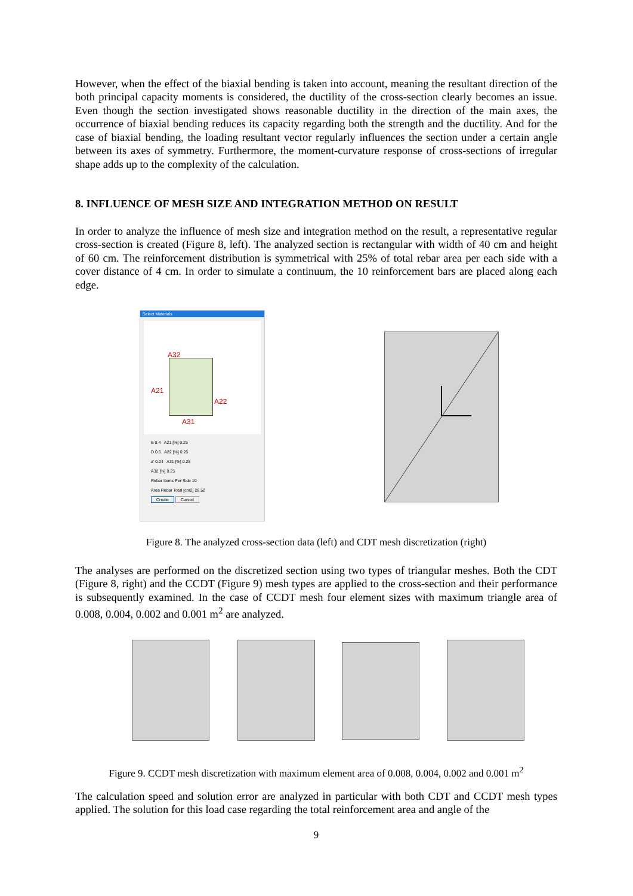However, when the effect of the biaxial bending is taken into account, meaning the resultant direction of the both principal capacity moments is considered, the ductility of the cross-section clearly becomes an issue. Even though the section investigated shows reasonable ductility in the direction of the main axes, the occurrence of biaxial bending reduces its capacity regarding both the strength and the ductility. And for the case of biaxial bending, the loading resultant vector regularly influences the section under a certain angle between its axes of symmetry. Furthermore, the moment-curvature response of cross-sections of irregular shape adds up to the complexity of the calculation.
8. INFLUENCE OF MESH SIZE AND INTEGRATION METHOD ON RESULT
In order to analyze the influence of mesh size and integration method on the result, a representative regular cross-section is created (Figure 8, left). The analyzed section is rectangular with width of 40 cm and height of 60 cm. The reinforcement distribution is symmetrical with 25% of total rebar area per each side with a cover distance of 4 cm. In order to simulate a continuum, the 10 reinforcement bars are placed along each edge.
Select Materials
A32
A21
A22
A31
B 0.4 A21 [%] 0.25
D 0.6 A22 [%] 0.25
a' 0.04 A31 [%] 0.25
A32 [%] 0.25
Rebar Items Per Side 10
Area Rebar Total [cm2] 28.52
Create Cancel
Figure 8. The analyzed cross-section data (left) and CDT mesh discretization (right)
The analyses are performed on the discretized section using two types of triangular meshes. Both the CDT (Figure 8, right) and the CCDT (Figure 9) mesh types are applied to the cross-section and their performance is subsequently examined. In the case of CCDT mesh four element sizes with maximum triangle area of 0.008, 0.004, 0.002 and 0.001 m<sup>2</sup> are analyzed.
Figure 9. CCDT mesh discretization with maximum element area of 0.008, 0.004, 0.002 and 0.001 m<sup>2</sup>
The calculation speed and solution error are analyzed in particular with both CDT and CCDT mesh types applied. The solution for this load case regarding the total reinforcement area and angle of the
9